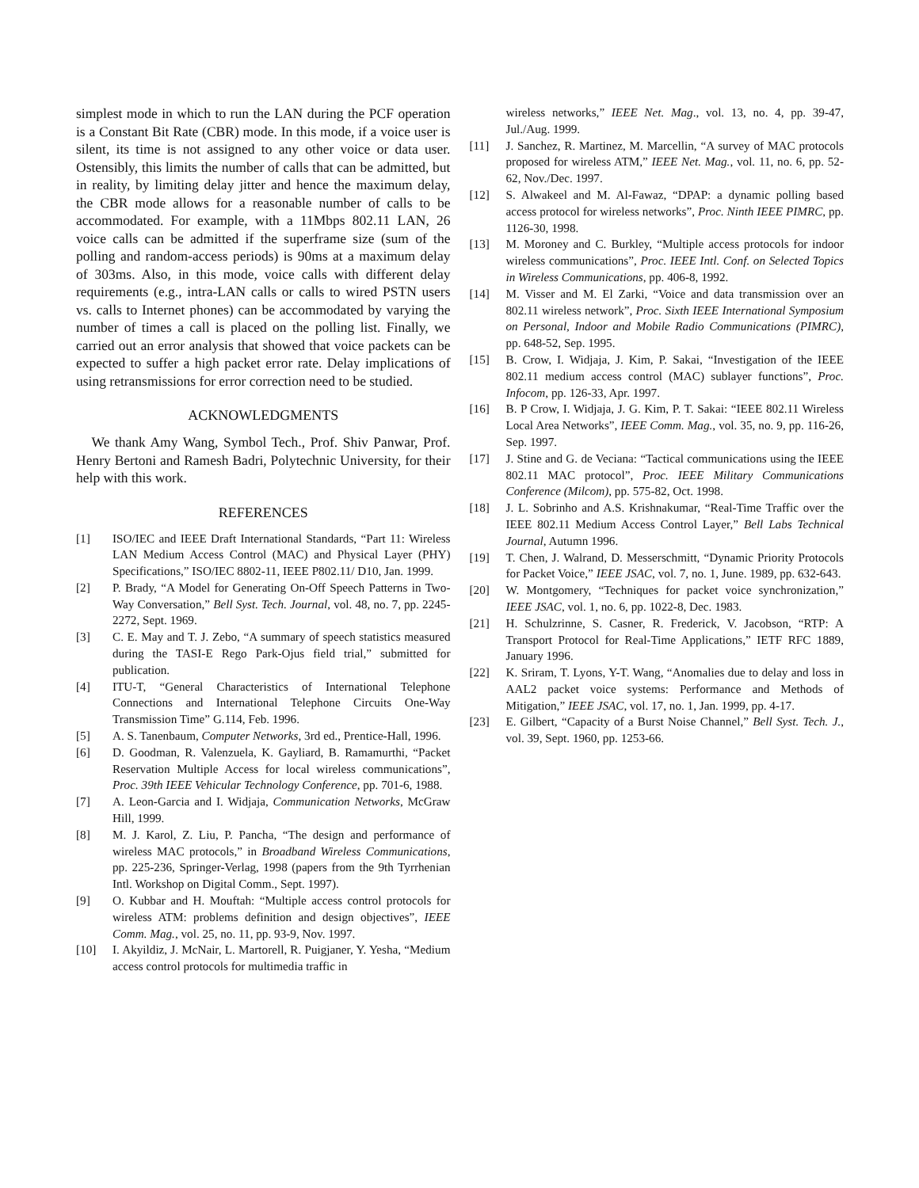simplest mode in which to run the LAN during the PCF operation is a Constant Bit Rate (CBR) mode. In this mode, if a voice user is silent, its time is not assigned to any other voice or data user. Ostensibly, this limits the number of calls that can be admitted, but in reality, by limiting delay jitter and hence the maximum delay, the CBR mode allows for a reasonable number of calls to be accommodated. For example, with a 11Mbps 802.11 LAN, 26 voice calls can be admitted if the superframe size (sum of the polling and random-access periods) is 90ms at a maximum delay of 303ms. Also, in this mode, voice calls with different delay requirements (e.g., intra-LAN calls or calls to wired PSTN users vs. calls to Internet phones) can be accommodated by varying the number of times a call is placed on the polling list. Finally, we carried out an error analysis that showed that voice packets can be expected to suffer a high packet error rate. Delay implications of using retransmissions for error correction need to be studied.
ACKNOWLEDGMENTS
We thank Amy Wang, Symbol Tech., Prof. Shiv Panwar, Prof. Henry Bertoni and Ramesh Badri, Polytechnic University, for their help with this work.
REFERENCES
[1] ISO/IEC and IEEE Draft International Standards, “Part 11: Wireless LAN Medium Access Control (MAC) and Physical Layer (PHY) Specifications,” ISO/IEC 8802-11, IEEE P802.11/ D10, Jan. 1999.
[2] P. Brady, “A Model for Generating On-Off Speech Patterns in Two-Way Conversation,” Bell Syst. Tech. Journal, vol. 48, no. 7, pp. 2245-2272, Sept. 1969.
[3] C. E. May and T. J. Zebo, “A summary of speech statistics measured during the TASI-E Rego Park-Ojus field trial,” submitted for publication.
[4] ITU-T, “General Characteristics of International Telephone Connections and International Telephone Circuits One-Way Transmission Time” G.114, Feb. 1996.
[5] A. S. Tanenbaum, Computer Networks, 3rd ed., Prentice-Hall, 1996.
[6] D. Goodman, R. Valenzuela, K. Gayliard, B. Ramamurthi, “Packet Reservation Multiple Access for local wireless communications”, Proc. 39th IEEE Vehicular Technology Conference, pp. 701-6, 1988.
[7] A. Leon-Garcia and I. Widjaja, Communication Networks, McGraw Hill, 1999.
[8] M. J. Karol, Z. Liu, P. Pancha, “The design and performance of wireless MAC protocols,” in Broadband Wireless Communications, pp. 225-236, Springer-Verlag, 1998 (papers from the 9th Tyrrhenian Intl. Workshop on Digital Comm., Sept. 1997).
[9] O. Kubbar and H. Mouftah: “Multiple access control protocols for wireless ATM: problems definition and design objectives”, IEEE Comm. Mag., vol. 25, no. 11, pp. 93-9, Nov. 1997.
[10] I. Akyildiz, J. McNair, L. Martorell, R. Puigjaner, Y. Yesha, “Medium access control protocols for multimedia traffic in
wireless networks,” IEEE Net. Mag., vol. 13, no. 4, pp. 39-47, Jul./Aug. 1999.
[11] J. Sanchez, R. Martinez, M. Marcellin, “A survey of MAC protocols proposed for wireless ATM,” IEEE Net. Mag., vol. 11, no. 6, pp. 52-62, Nov./Dec. 1997.
[12] S. Alwakeel and M. Al-Fawaz, “DPAP: a dynamic polling based access protocol for wireless networks”, Proc. Ninth IEEE PIMRC, pp. 1126-30, 1998.
[13] M. Moroney and C. Burkley, “Multiple access protocols for indoor wireless communications”, Proc. IEEE Intl. Conf. on Selected Topics in Wireless Communications, pp. 406-8, 1992.
[14] M. Visser and M. El Zarki, “Voice and data transmission over an 802.11 wireless network”, Proc. Sixth IEEE International Symposium on Personal, Indoor and Mobile Radio Communications (PIMRC), pp. 648-52, Sep. 1995.
[15] B. Crow, I. Widjaja, J. Kim, P. Sakai, “Investigation of the IEEE 802.11 medium access control (MAC) sublayer functions”, Proc. Infocom, pp. 126-33, Apr. 1997.
[16] B. P Crow, I. Widjaja, J. G. Kim, P. T. Sakai: “IEEE 802.11 Wireless Local Area Networks”, IEEE Comm. Mag., vol. 35, no. 9, pp. 116-26, Sep. 1997.
[17] J. Stine and G. de Veciana: “Tactical communications using the IEEE 802.11 MAC protocol”, Proc. IEEE Military Communications Conference (Milcom), pp. 575-82, Oct. 1998.
[18] J. L. Sobrinho and A.S. Krishnakumar, “Real-Time Traffic over the IEEE 802.11 Medium Access Control Layer,” Bell Labs Technical Journal, Autumn 1996.
[19] T. Chen, J. Walrand, D. Messerschmitt, “Dynamic Priority Protocols for Packet Voice,” IEEE JSAC, vol. 7, no. 1, June. 1989, pp. 632-643.
[20] W. Montgomery, “Techniques for packet voice synchronization,” IEEE JSAC, vol. 1, no. 6, pp. 1022-8, Dec. 1983.
[21] H. Schulzrinne, S. Casner, R. Frederick, V. Jacobson, “RTP: A Transport Protocol for Real-Time Applications,” IETF RFC 1889, January 1996.
[22] K. Sriram, T. Lyons, Y-T. Wang, “Anomalies due to delay and loss in AAL2 packet voice systems: Performance and Methods of Mitigation,” IEEE JSAC, vol. 17, no. 1, Jan. 1999, pp. 4-17.
[23] E. Gilbert, “Capacity of a Burst Noise Channel,” Bell Syst. Tech. J., vol. 39, Sept. 1960, pp. 1253-66.